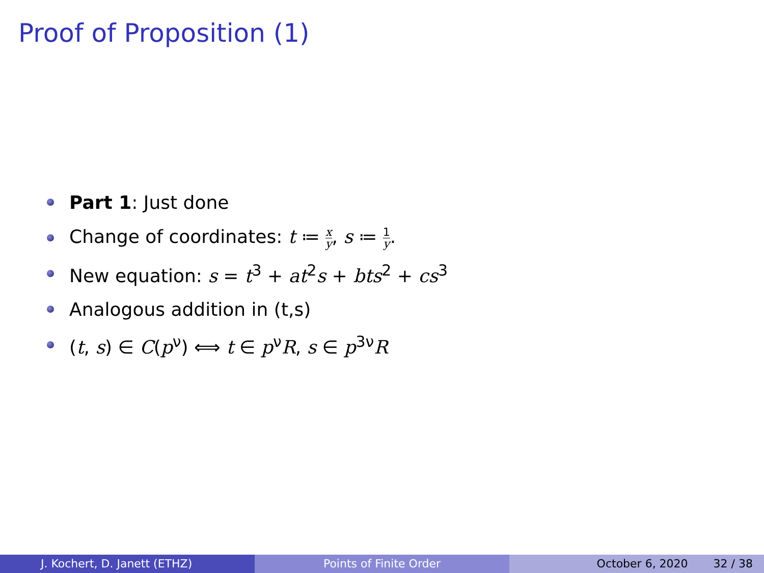Proof of Proposition (1)
Part 1: Just done
Change of coordinates: t ≔ x y, s ≔ 1 y.
New equation: s = t<sup>3</sup> + at<sup>2</sup>s + bts<sup>2</sup> + cs<sup>3</sup>
Analogous addition in (t,s)
(t, s) ∈ C(p<sup>ν</sup>) ⟺ t ∈ p<sup>ν</sup>R, s ∈ p<sup>3ν</sup>R
J. Kochert, D. Janett (ETHZ) Points of Finite Order October 6, 2020 32 / 38